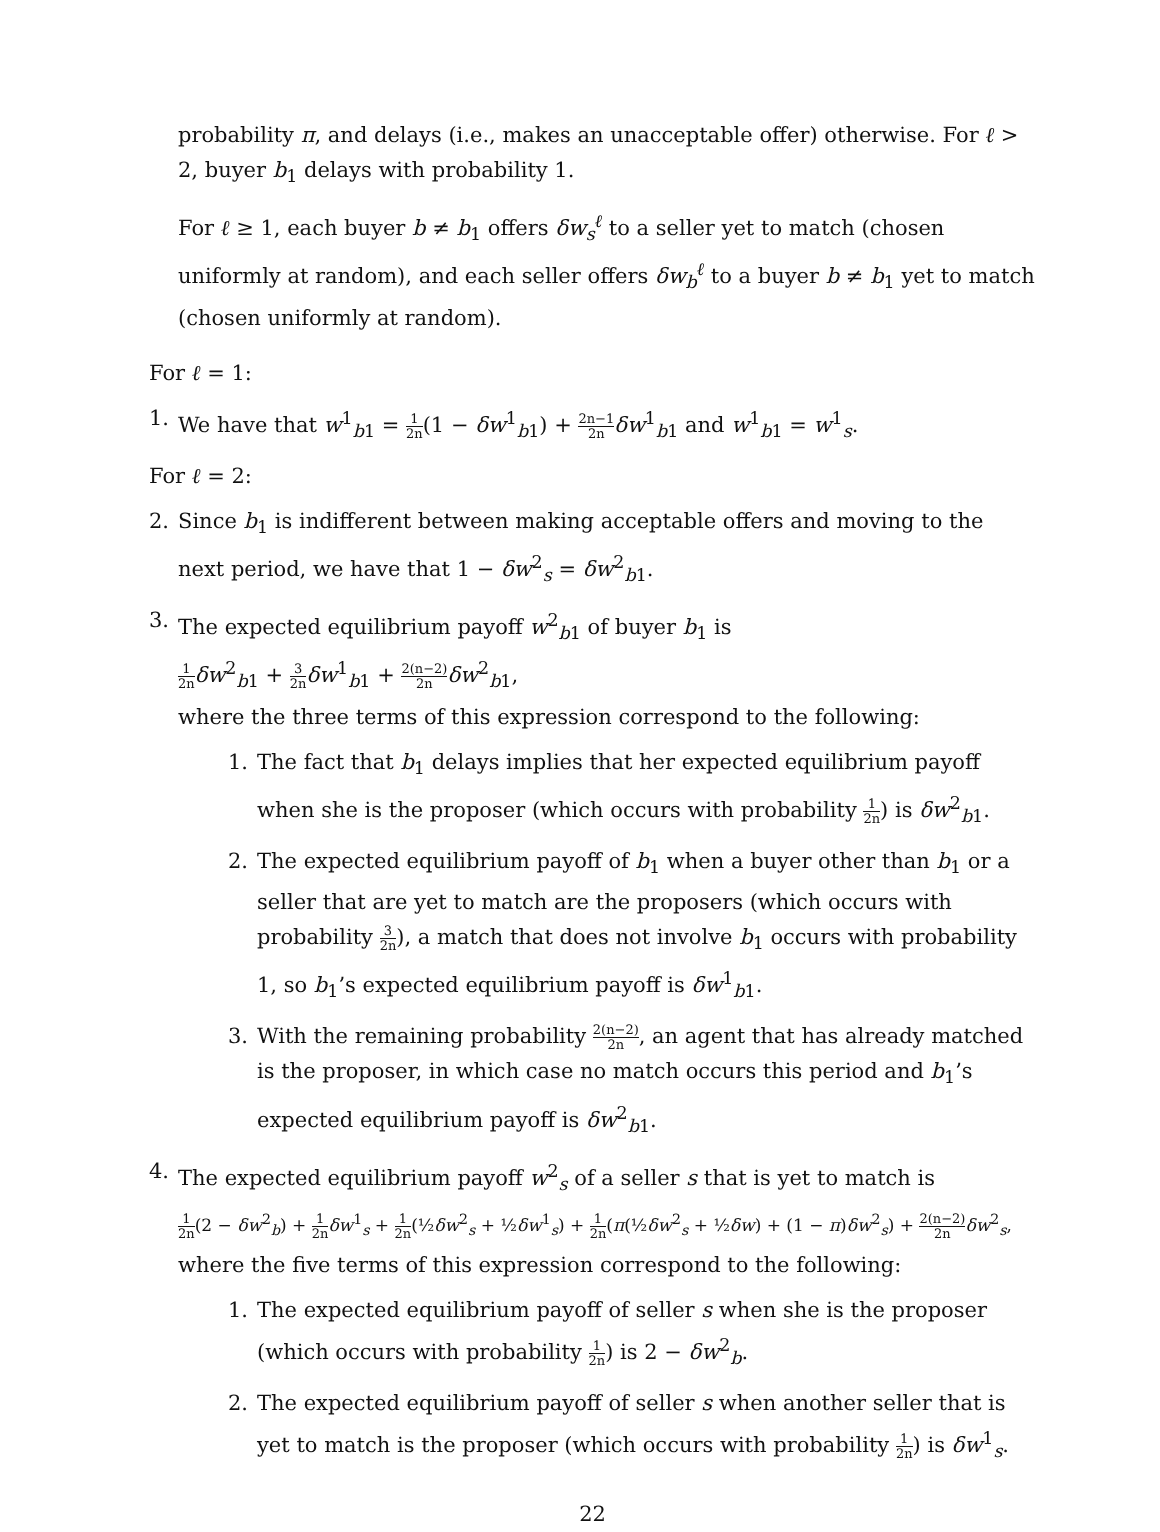probability π, and delays (i.e., makes an unacceptable offer) otherwise. For ℓ > 2, buyer b<sub>1</sub> delays with probability 1.
For ℓ ≥ 1, each buyer b ≠ b<sub>1</sub> offers δw<sub>s</sub><sup>ℓ</sup> to a seller yet to match (chosen uniformly at random), and each seller offers δw<sub>b</sub><sup>ℓ</sup> to a buyer b ≠ b<sub>1</sub> yet to match (chosen uniformly at random).
For ℓ = 1:
1. We have that w<sup>1</sup><sub>b1</sub> = 1 2n(1 − δw<sup>1</sup><sub>b1</sub>) + 2n−1 2n δw<sup>1</sup><sub>b1</sub> and w<sup>1</sup><sub>b1</sub> = w<sup>1</sup><sub>s</sub>.
For ℓ = 2:
2. Since b<sub>1</sub> is indifferent between making acceptable offers and moving to the next period, we have that 1 − δw<sup>2</sup><sub>s</sub> = δw<sup>2</sup><sub>b1</sub>.
3. The expected equilibrium payoff w<sup>2</sup><sub>b1</sub> of buyer b<sub>1</sub> is
1 2n δw<sup>2</sup><sub>b1</sub> + 3 2n δw<sup>1</sup><sub>b1</sub> + 2(n−2) 2n δw<sup>2</sup><sub>b1</sub>,
where the three terms of this expression correspond to the following:
1. The fact that b<sub>1</sub> delays implies that her expected equilibrium payoff when she is the proposer (which occurs with probability 1 2n) is δw<sup>2</sup><sub>b1</sub>.
2. The expected equilibrium payoff of b<sub>1</sub> when a buyer other than b<sub>1</sub> or a seller that are yet to match are the proposers (which occurs with probability 3 2n), a match that does not involve b<sub>1</sub> occurs with probability 1, so b<sub>1</sub>’s expected equilibrium payoff is δw<sup>1</sup><sub>b1</sub>.
3. With the remaining probability 2(n−2) 2n, an agent that has already matched is the proposer, in which case no match occurs this period and b<sub>1</sub>’s expected equilibrium payoff is δw<sup>2</sup><sub>b1</sub>.
4. The expected equilibrium payoff w<sup>2</sup><sub>s</sub> of a seller s that is yet to match is
1 2n(2 − δw<sup>2</sup><sub>b</sub>) + 1 2n δw<sup>1</sup><sub>s</sub> + 1 2n(½δw<sup>2</sup><sub>s</sub> + ½δw<sup>1</sup><sub>s</sub>) + 1 2n(π(½δw<sup>2</sup><sub>s</sub> + ½δw) + (1 − π)δw<sup>2</sup><sub>s</sub>) + 2(n−2) 2n δw<sup>2</sup><sub>s</sub>,
where the five terms of this expression correspond to the following:
1. The expected equilibrium payoff of seller s when she is the proposer (which occurs with probability 1 2n) is 2 − δw<sup>2</sup><sub>b</sub>.
2. The expected equilibrium payoff of seller s when another seller that is yet to match is the proposer (which occurs with probability 1 2n) is δw<sup>1</sup><sub>s</sub>.
22